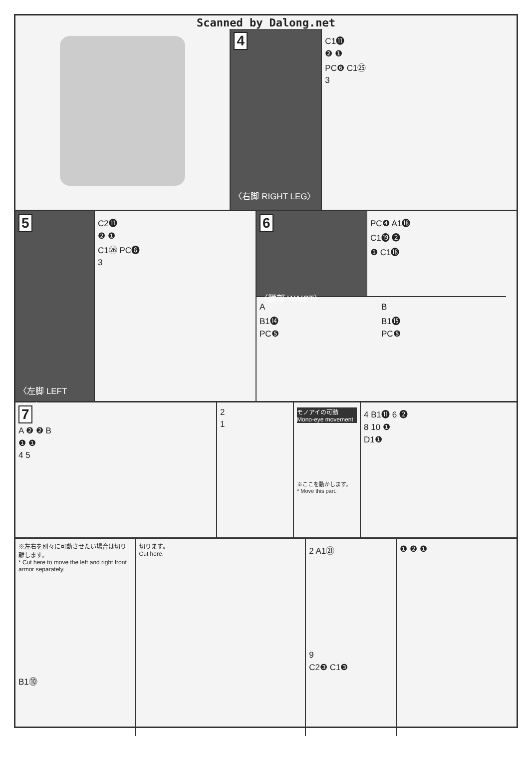Scanned by Dalong.net
4
〈右脚 RIGHT LEG〉
C1⓫
❷ ❶
PC❻ C1㉕
3
5
〈左脚 LEFT LEG〉
C2⓫
❷ ❶
C1㉖ PC❻
3
6
〈腰部 WAIST〉
PC❹ A1⓲
C1⓳ ❷
❶ C1⓲
A
B1⓮
PC❺
B
B1⓯
PC❺
7
A ❷ ❷ B
❶ ❶
4 5
2
1
モノアイの可動
Mono-eye movement
※ここを動かします。
* Move this part.
4 B1⓫ 6 ❷
8 10 ❶
D1❶
※左右を別々に可動させたい場合は切り離します。
* Cut here to move the left and right front armor separately.
B1⓾
切ります。
Cut here.
2 A1㉑
9
C2❸ C1❸
❶ ❷ ❶